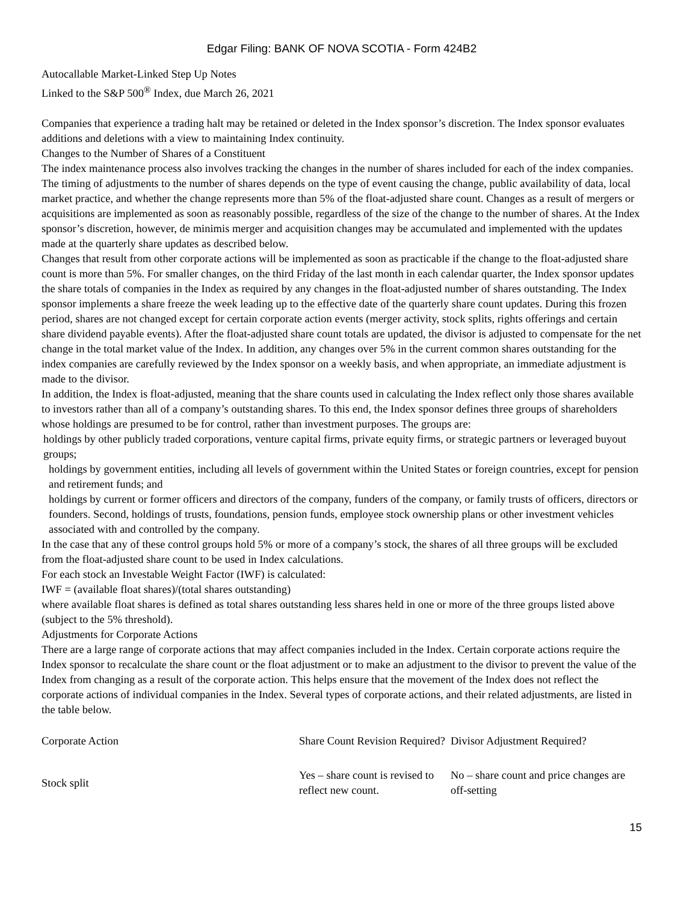Edgar Filing: BANK OF NOVA SCOTIA - Form 424B2
Autocallable Market-Linked Step Up Notes
Linked to the S&P 500<sup>®</sup> Index, due March 26, 2021
Companies that experience a trading halt may be retained or deleted in the Index sponsor’s discretion. The Index sponsor evaluates additions and deletions with a view to maintaining Index continuity.
Changes to the Number of Shares of a Constituent
The index maintenance process also involves tracking the changes in the number of shares included for each of the index companies. The timing of adjustments to the number of shares depends on the type of event causing the change, public availability of data, local market practice, and whether the change represents more than 5% of the float-adjusted share count. Changes as a result of mergers or acquisitions are implemented as soon as reasonably possible, regardless of the size of the change to the number of shares. At the Index sponsor’s discretion, however, de minimis merger and acquisition changes may be accumulated and implemented with the updates made at the quarterly share updates as described below.
Changes that result from other corporate actions will be implemented as soon as practicable if the change to the float-adjusted share count is more than 5%. For smaller changes, on the third Friday of the last month in each calendar quarter, the Index sponsor updates the share totals of companies in the Index as required by any changes in the float-adjusted number of shares outstanding. The Index sponsor implements a share freeze the week leading up to the effective date of the quarterly share count updates. During this frozen period, shares are not changed except for certain corporate action events (merger activity, stock splits, rights offerings and certain share dividend payable events). After the float-adjusted share count totals are updated, the divisor is adjusted to compensate for the net change in the total market value of the Index. In addition, any changes over 5% in the current common shares outstanding for the index companies are carefully reviewed by the Index sponsor on a weekly basis, and when appropriate, an immediate adjustment is made to the divisor.
In addition, the Index is float-adjusted, meaning that the share counts used in calculating the Index reflect only those shares available to investors rather than all of a company’s outstanding shares. To this end, the Index sponsor defines three groups of shareholders whose holdings are presumed to be for control, rather than investment purposes. The groups are:
holdings by other publicly traded corporations, venture capital firms, private equity firms, or strategic partners or leveraged buyout groups;
holdings by government entities, including all levels of government within the United States or foreign countries, except for pension and retirement funds; and
holdings by current or former officers and directors of the company, funders of the company, or family trusts of officers, directors or founders. Second, holdings of trusts, foundations, pension funds, employee stock ownership plans or other investment vehicles associated with and controlled by the company.
In the case that any of these control groups hold 5% or more of a company’s stock, the shares of all three groups will be excluded from the float-adjusted share count to be used in Index calculations.
For each stock an Investable Weight Factor (IWF) is calculated:
IWF = (available float shares)/(total shares outstanding)
where available float shares is defined as total shares outstanding less shares held in one or more of the three groups listed above (subject to the 5% threshold).
Adjustments for Corporate Actions
There are a large range of corporate actions that may affect companies included in the Index. Certain corporate actions require the Index sponsor to recalculate the share count or the float adjustment or to make an adjustment to the divisor to prevent the value of the Index from changing as a result of the corporate action. This helps ensure that the movement of the Index does not reflect the corporate actions of individual companies in the Index. Several types of corporate actions, and their related adjustments, are listed in the table below.
| Corporate Action | Share Count Revision Required? | Divisor Adjustment Required? |
| --- | --- | --- |
| Stock split | Yes – share count is revised to reflect new count. | No – share count and price changes are off-setting |
15